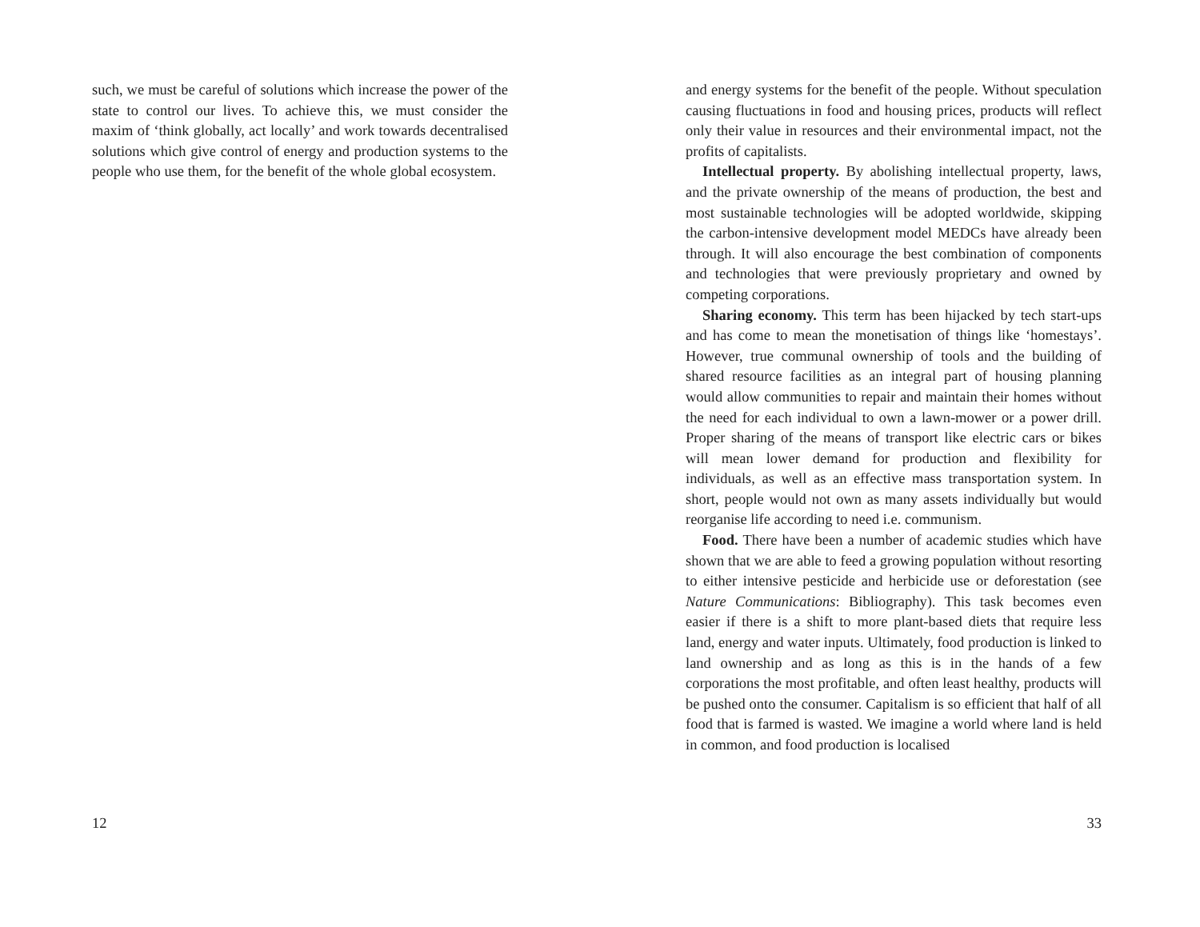such, we must be careful of solutions which increase the power of the state to control our lives. To achieve this, we must consider the maxim of ‘think globally, act locally’ and work towards decentralised solutions which give control of energy and production systems to the people who use them, for the benefit of the whole global ecosystem.
12
and energy systems for the benefit of the people. Without speculation causing fluctuations in food and housing prices, products will reflect only their value in resources and their environmental impact, not the profits of capitalists.
Intellectual property. By abolishing intellectual property, laws, and the private ownership of the means of production, the best and most sustainable technologies will be adopted worldwide, skipping the carbon-intensive development model MEDCs have already been through. It will also encourage the best combination of components and technologies that were previously proprietary and owned by competing corporations.
Sharing economy. This term has been hijacked by tech start-ups and has come to mean the monetisation of things like ‘homestays’. However, true communal ownership of tools and the building of shared resource facilities as an integral part of housing planning would allow communities to repair and maintain their homes without the need for each individual to own a lawn-mower or a power drill. Proper sharing of the means of transport like electric cars or bikes will mean lower demand for production and flexibility for individuals, as well as an effective mass transportation system. In short, people would not own as many assets individually but would reorganise life according to need i.e. communism.
Food. There have been a number of academic studies which have shown that we are able to feed a growing population without resorting to either intensive pesticide and herbicide use or deforestation (see Nature Communications: Bibliography). This task becomes even easier if there is a shift to more plant-based diets that require less land, energy and water inputs. Ultimately, food production is linked to land ownership and as long as this is in the hands of a few corporations the most profitable, and often least healthy, products will be pushed onto the consumer. Capitalism is so efficient that half of all food that is farmed is wasted. We imagine a world where land is held in common, and food production is localised
33